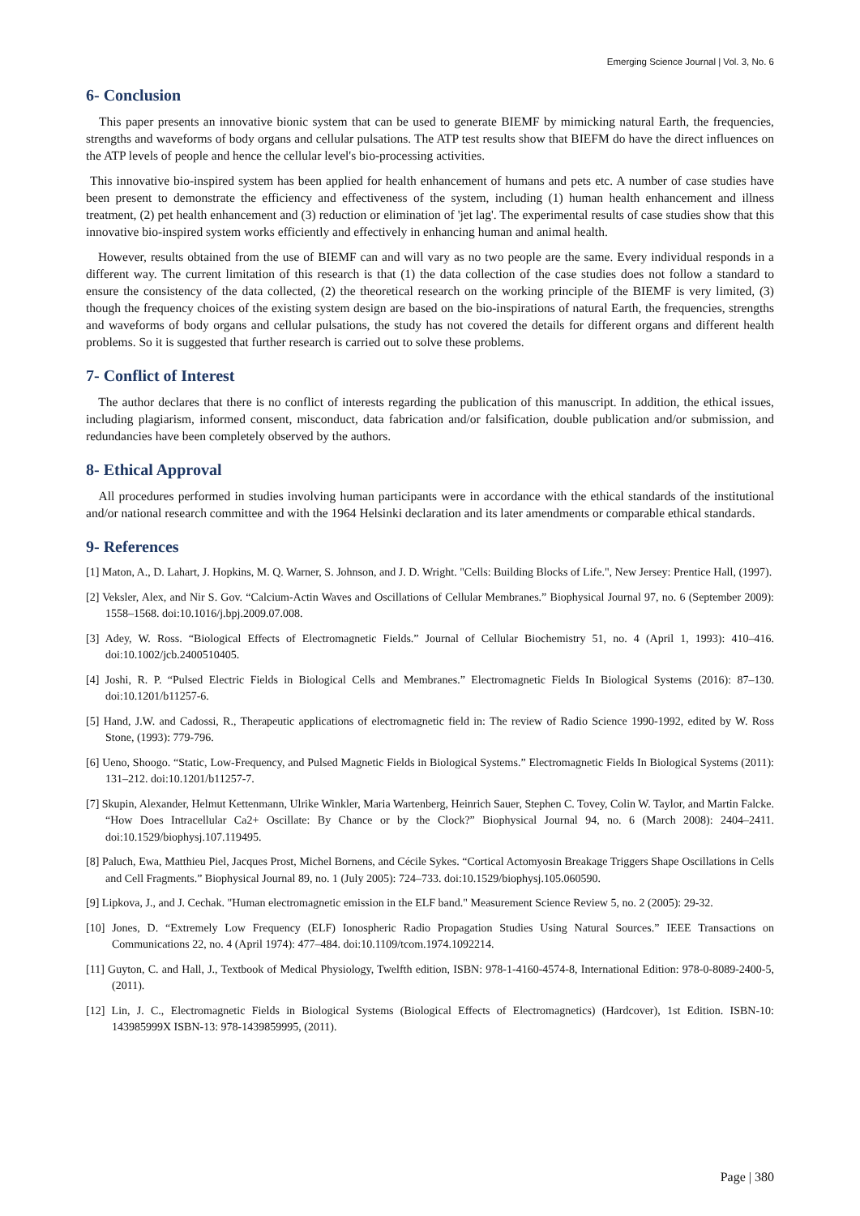Emerging Science Journal | Vol. 3, No. 6
6- Conclusion
This paper presents an innovative bionic system that can be used to generate BIEMF by mimicking natural Earth, the frequencies, strengths and waveforms of body organs and cellular pulsations. The ATP test results show that BIEFM do have the direct influences on the ATP levels of people and hence the cellular level's bio-processing activities.
This innovative bio-inspired system has been applied for health enhancement of humans and pets etc. A number of case studies have been present to demonstrate the efficiency and effectiveness of the system, including (1) human health enhancement and illness treatment, (2) pet health enhancement and (3) reduction or elimination of 'jet lag'. The experimental results of case studies show that this innovative bio-inspired system works efficiently and effectively in enhancing human and animal health.
However, results obtained from the use of BIEMF can and will vary as no two people are the same. Every individual responds in a different way. The current limitation of this research is that (1) the data collection of the case studies does not follow a standard to ensure the consistency of the data collected, (2) the theoretical research on the working principle of the BIEMF is very limited, (3) though the frequency choices of the existing system design are based on the bio-inspirations of natural Earth, the frequencies, strengths and waveforms of body organs and cellular pulsations, the study has not covered the details for different organs and different health problems. So it is suggested that further research is carried out to solve these problems.
7- Conflict of Interest
The author declares that there is no conflict of interests regarding the publication of this manuscript. In addition, the ethical issues, including plagiarism, informed consent, misconduct, data fabrication and/or falsification, double publication and/or submission, and redundancies have been completely observed by the authors.
8- Ethical Approval
All procedures performed in studies involving human participants were in accordance with the ethical standards of the institutional and/or national research committee and with the 1964 Helsinki declaration and its later amendments or comparable ethical standards.
9- References
[1] Maton, A., D. Lahart, J. Hopkins, M. Q. Warner, S. Johnson, and J. D. Wright. "Cells: Building Blocks of Life.", New Jersey: Prentice Hall, (1997).
[2] Veksler, Alex, and Nir S. Gov. “Calcium-Actin Waves and Oscillations of Cellular Membranes.” Biophysical Journal 97, no. 6 (September 2009): 1558–1568. doi:10.1016/j.bpj.2009.07.008.
[3] Adey, W. Ross. “Biological Effects of Electromagnetic Fields.” Journal of Cellular Biochemistry 51, no. 4 (April 1, 1993): 410–416. doi:10.1002/jcb.2400510405.
[4] Joshi, R. P. “Pulsed Electric Fields in Biological Cells and Membranes.” Electromagnetic Fields In Biological Systems (2016): 87–130. doi:10.1201/b11257-6.
[5] Hand, J.W. and Cadossi, R., Therapeutic applications of electromagnetic field in: The review of Radio Science 1990-1992, edited by W. Ross Stone, (1993): 779-796.
[6] Ueno, Shoogo. “Static, Low-Frequency, and Pulsed Magnetic Fields in Biological Systems.” Electromagnetic Fields In Biological Systems (2011): 131–212. doi:10.1201/b11257-7.
[7] Skupin, Alexander, Helmut Kettenmann, Ulrike Winkler, Maria Wartenberg, Heinrich Sauer, Stephen C. Tovey, Colin W. Taylor, and Martin Falcke. “How Does Intracellular Ca2+ Oscillate: By Chance or by the Clock?” Biophysical Journal 94, no. 6 (March 2008): 2404–2411. doi:10.1529/biophysj.107.119495.
[8] Paluch, Ewa, Matthieu Piel, Jacques Prost, Michel Bornens, and Cécile Sykes. “Cortical Actomyosin Breakage Triggers Shape Oscillations in Cells and Cell Fragments.” Biophysical Journal 89, no. 1 (July 2005): 724–733. doi:10.1529/biophysj.105.060590.
[9] Lipkova, J., and J. Cechak. "Human electromagnetic emission in the ELF band." Measurement Science Review 5, no. 2 (2005): 29-32.
[10] Jones, D. “Extremely Low Frequency (ELF) Ionospheric Radio Propagation Studies Using Natural Sources.” IEEE Transactions on Communications 22, no. 4 (April 1974): 477–484. doi:10.1109/tcom.1974.1092214.
[11] Guyton, C. and Hall, J., Textbook of Medical Physiology, Twelfth edition, ISBN: 978-1-4160-4574-8, International Edition: 978-0-8089-2400-5, (2011).
[12] Lin, J. C., Electromagnetic Fields in Biological Systems (Biological Effects of Electromagnetics) (Hardcover), 1st Edition. ISBN-10: 143985999X ISBN-13: 978-1439859995, (2011).
Page | 380